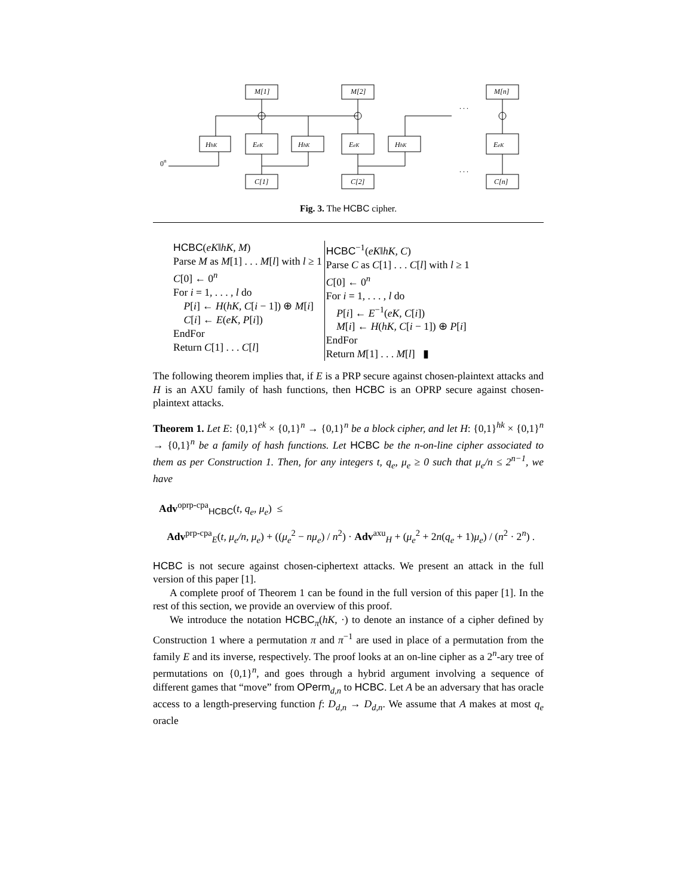M[1]
M[2]
M[n]
HhK
EeK
HhK
EeK
HhK
EeK
C[1]
C[2]
C[n]
0n
. . .
. . .
Fig. 3. The HCBC cipher.
HCBC(eK‖hK, M)
Parse M as M[1] . . . M[l] with l ≥ 1
C[0] ← 0<sup>n</sup>
For i = 1, . . . , l do
P[i] ← H(hK, C[i − 1]) ⊕ M[i]
C[i] ← E(eK, P[i])
EndFor
Return C[1] . . . C[l]
HCBC<sup>−1</sup>(eK‖hK, C)
Parse C as C[1] . . . C[l] with l ≥ 1
C[0] ← 0<sup>n</sup>
For i = 1, . . . , l do
P[i] ← E<sup>−1</sup>(eK, C[i])
M[i] ← H(hK, C[i − 1]) ⊕ P[i]
EndFor
Return M[1] . . . M[l] ▮
The following theorem implies that, if E is a PRP secure against chosen-plaintext attacks and H is an AXU family of hash functions, then HCBC is an OPRP secure against chosen-plaintext attacks.
Theorem 1. Let E: {0,1}<sup>ek</sup> × {0,1}<sup>n</sup> → {0,1}<sup>n</sup> be a block cipher, and let H: {0,1}<sup>hk</sup> × {0,1}<sup>n</sup> → {0,1}<sup>n</sup> be a family of hash functions. Let HCBC be the n-on-line cipher associated to them as per Construction 1. Then, for any integers t, q<sub>e</sub>, μ<sub>e</sub> ≥ 0 such that μ<sub>e</sub>/n ≤ 2<sup>n−1</sup>, we have
Adv<sup>oprp-cpa</sup><sub>HCBC</sub>(t, q<sub>e</sub>, μ<sub>e</sub>) ≤
Adv<sup>prp-cpa</sup><sub>E</sub>(t, μ<sub>e</sub>/n, μ<sub>e</sub>) + ((μ<sub>e</sub><sup>2</sup> − nμ<sub>e</sub>) / n<sup>2</sup>) · Adv<sup>axu</sup><sub>H</sub> + (μ<sub>e</sub><sup>2</sup> + 2n(q<sub>e</sub> + 1)μ<sub>e</sub>) / (n<sup>2</sup> · 2<sup>n</sup>) .
HCBC is not secure against chosen-ciphertext attacks. We present an attack in the full version of this paper [1].
A complete proof of Theorem 1 can be found in the full version of this paper [1]. In the rest of this section, we provide an overview of this proof.
We introduce the notation HCBC<sub>π</sub>(hK, ·) to denote an instance of a cipher defined by Construction 1 where a permutation π and π<sup>−1</sup> are used in place of a permutation from the family E and its inverse, respectively. The proof looks at an on-line cipher as a 2<sup>n</sup>-ary tree of permutations on {0,1}<sup>n</sup>, and goes through a hybrid argument involving a sequence of different games that “move” from OPerm<sub>d,n</sub> to HCBC. Let A be an adversary that has oracle access to a length-preserving function f: D<sub>d,n</sub> → D<sub>d,n</sub>. We assume that A makes at most q<sub>e</sub> oracle